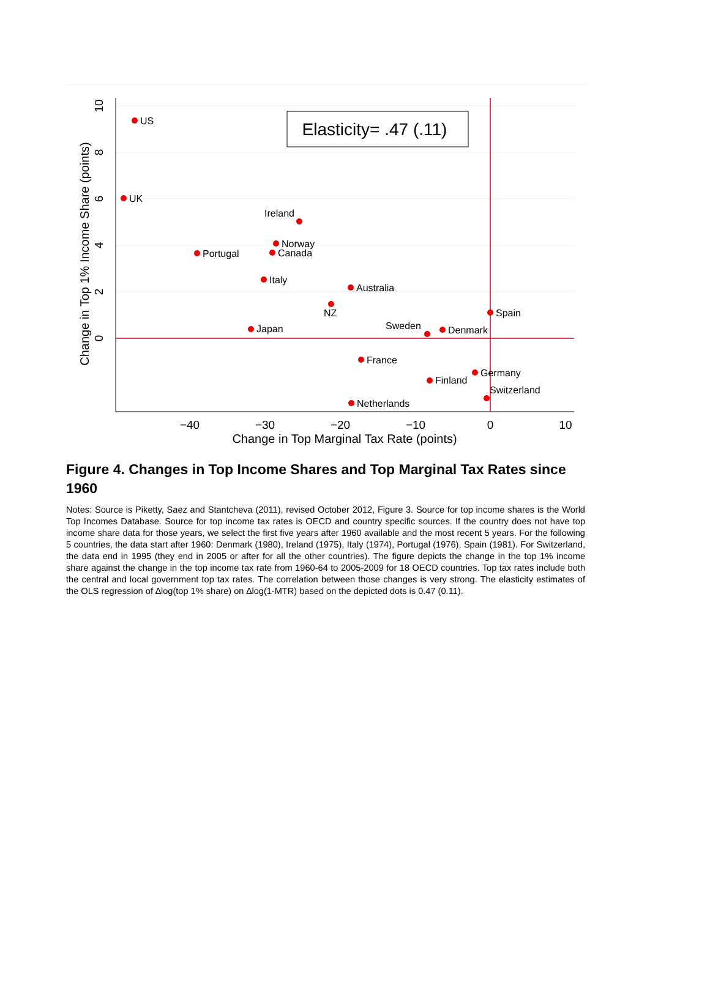−40
−30
−20
−10
0
10
Change in Top Marginal Tax Rate (points)
10
8
6
4
2
0
Change in Top 1% Income Share (points)
Elasticity= .47 (.11)
US
UK
Ireland
Norway
Canada
Portugal
Italy
Australia
NZ
Spain
Japan
Sweden
Denmark
France
Germany
Finland
Switzerland
Netherlands
Figure 4. Changes in Top Income Shares and Top Marginal Tax Rates since 1960
Notes: Source is Piketty, Saez and Stantcheva (2011), revised October 2012, Figure 3. Source for top income shares is the World Top Incomes Database. Source for top income tax rates is OECD and country specific sources. If the country does not have top income share data for those years, we select the first five years after 1960 available and the most recent 5 years. For the following 5 countries, the data start after 1960: Denmark (1980), Ireland (1975), Italy (1974), Portugal (1976), Spain (1981). For Switzerland, the data end in 1995 (they end in 2005 or after for all the other countries). The figure depicts the change in the top 1% income share against the change in the top income tax rate from 1960-64 to 2005-2009 for 18 OECD countries. Top tax rates include both the central and local government top tax rates. The correlation between those changes is very strong. The elasticity estimates of the OLS regression of ∆log(top 1% share) on ∆log(1-MTR) based on the depicted dots is 0.47 (0.11).